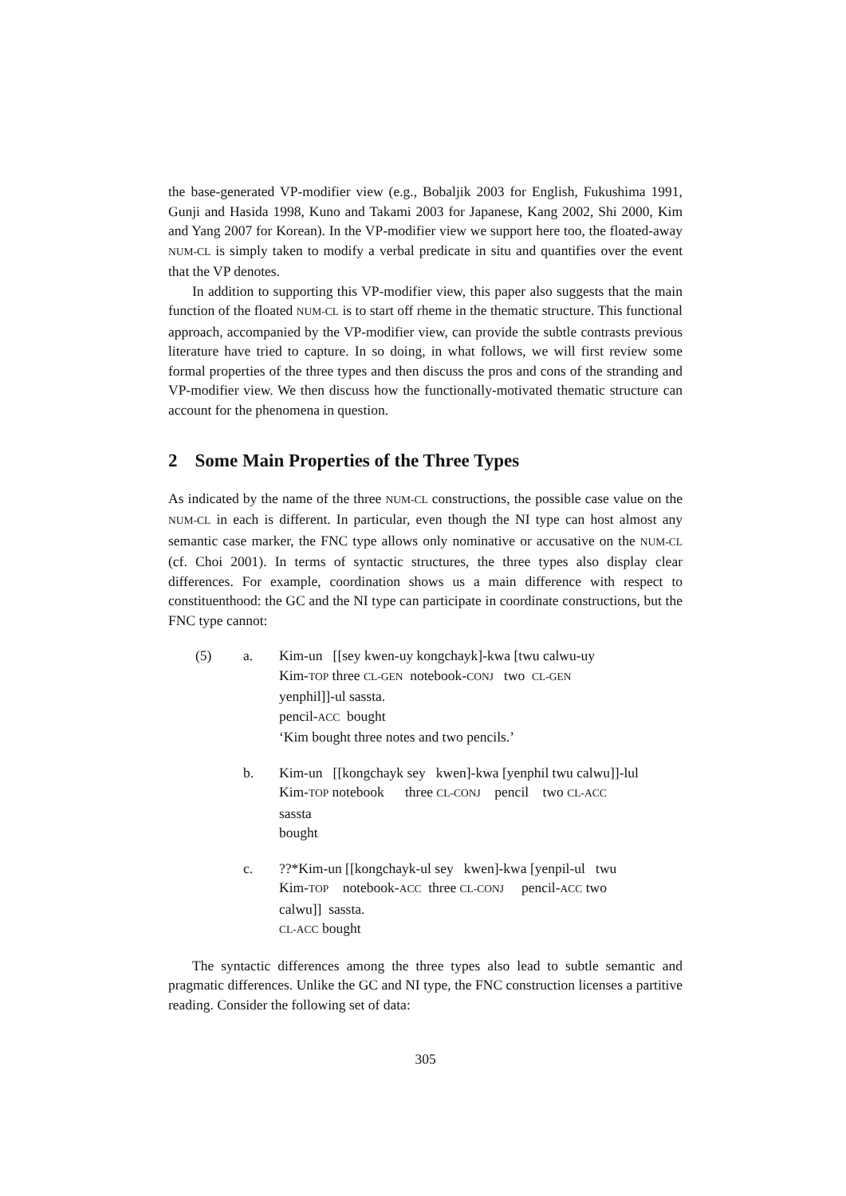the base-generated VP-modifier view (e.g., Bobaljik 2003 for English, Fukushima 1991, Gunji and Hasida 1998, Kuno and Takami 2003 for Japanese, Kang 2002, Shi 2000, Kim and Yang 2007 for Korean). In the VP-modifier view we support here too, the floated-away NUM-CL is simply taken to modify a verbal predicate in situ and quantifies over the event that the VP denotes.
In addition to supporting this VP-modifier view, this paper also suggests that the main function of the floated NUM-CL is to start off rheme in the thematic structure. This functional approach, accompanied by the VP-modifier view, can provide the subtle contrasts previous literature have tried to capture. In so doing, in what follows, we will first review some formal properties of the three types and then discuss the pros and cons of the stranding and VP-modifier view. We then discuss how the functionally-motivated thematic structure can account for the phenomena in question.
2 Some Main Properties of the Three Types
As indicated by the name of the three NUM-CL constructions, the possible case value on the NUM-CL in each is different. In particular, even though the NI type can host almost any semantic case marker, the FNC type allows only nominative or accusative on the NUM-CL (cf. Choi 2001). In terms of syntactic structures, the three types also display clear differences. For example, coordination shows us a main difference with respect to constituenthood: the GC and the NI type can participate in coordinate constructions, but the FNC type cannot:
(5)
a.
Kim-un [[sey kwen-uy kongchayk]-kwa [twu calwu-uy Kim-TOP three CL-GEN notebook-CONJ two CL-GEN yenphil]]-ul sassta. pencil-ACC bought ‘Kim bought three notes and two pencils.’
b.
Kim-un [[kongchayk sey kwen]-kwa [yenphil twu calwu]]-lul Kim-TOP notebook three CL-CONJ pencil two CL-ACC sassta bought
c.
??*Kim-un [[kongchayk-ul sey kwen]-kwa [yenpil-ul twu Kim-TOP notebook-ACC three CL-CONJ pencil-ACC two calwu]] sassta. CL-ACC bought
The syntactic differences among the three types also lead to subtle semantic and pragmatic differences. Unlike the GC and NI type, the FNC construction licenses a partitive reading. Consider the following set of data:
305